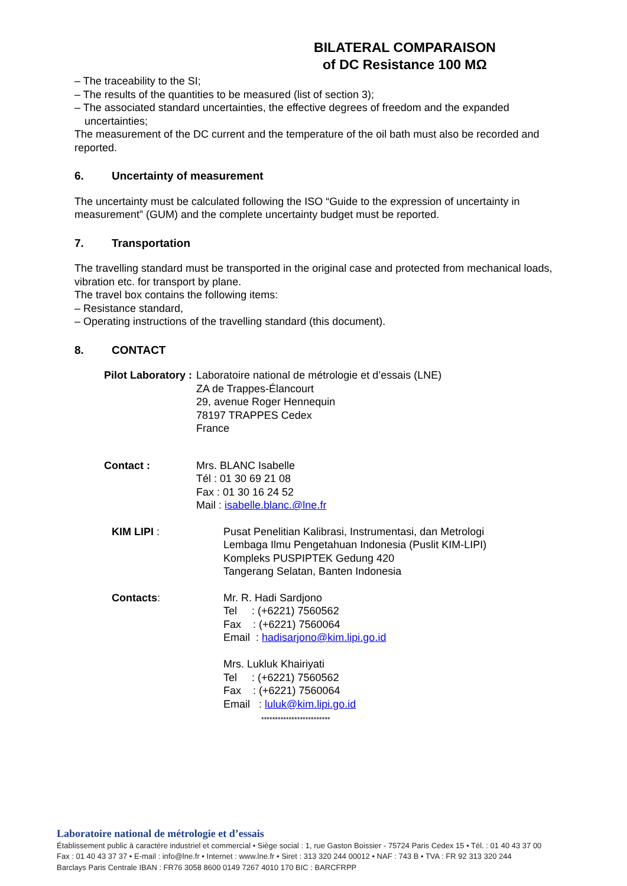BILATERAL COMPARAISON
of DC Resistance 100 MΩ
– The traceability to the SI;
– The results of the quantities to be measured (list of section 3);
– The associated standard uncertainties, the effective degrees of freedom and the expanded uncertainties;
The measurement of the DC current and the temperature of the oil bath must also be recorded and reported.
6. Uncertainty of measurement
The uncertainty must be calculated following the ISO “Guide to the expression of uncertainty in measurement” (GUM) and the complete uncertainty budget must be reported.
7. Transportation
The travelling standard must be transported in the original case and protected from mechanical loads, vibration etc. for transport by plane.
The travel box contains the following items:
– Resistance standard,
– Operating instructions of the travelling standard (this document).
8. CONTACT
Pilot Laboratory : Laboratoire national de métrologie et d’essais (LNE)
ZA de Trappes-Élancourt
29, avenue Roger Hennequin
78197 TRAPPES Cedex
France
Contact : Mrs. BLANC Isabelle
Tél : 01 30 69 21 08
Fax : 01 30 16 24 52
Mail : isabelle.blanc.@lne.fr
KIM LIPI : Pusat Penelitian Kalibrasi, Instrumentasi, dan Metrologi
Lembaga Ilmu Pengetahuan Indonesia (Puslit KIM-LIPI)
Kompleks PUSPIPTEK Gedung 420
Tangerang Selatan, Banten Indonesia
Contacts: Mr. R. Hadi Sardjono
Tel : (+6221) 7560562
Fax : (+6221) 7560064
Email : hadisarjono@kim.lipi.go.id
Mrs. Lukluk Khairiyati
Tel : (+6221) 7560562
Fax : (+6221) 7560064
Email : luluk@kim.lipi.go.id
*************************
Laboratoire national de métrologie et d’essais
Établissement public à caractère industriel et commercial • Siège social : 1, rue Gaston Boissier - 75724 Paris Cedex 15 • Tél. : 01 40 43 37 00
Fax : 01 40 43 37 37 • E-mail : info@lne.fr • Internet : www.lne.fr • Siret : 313 320 244 00012 • NAF : 743 B • TVA : FR 92 313 320 244
Barclays Paris Centrale IBAN : FR76 3058 8600 0149 7267 4010 170 BIC : BARCFRPP